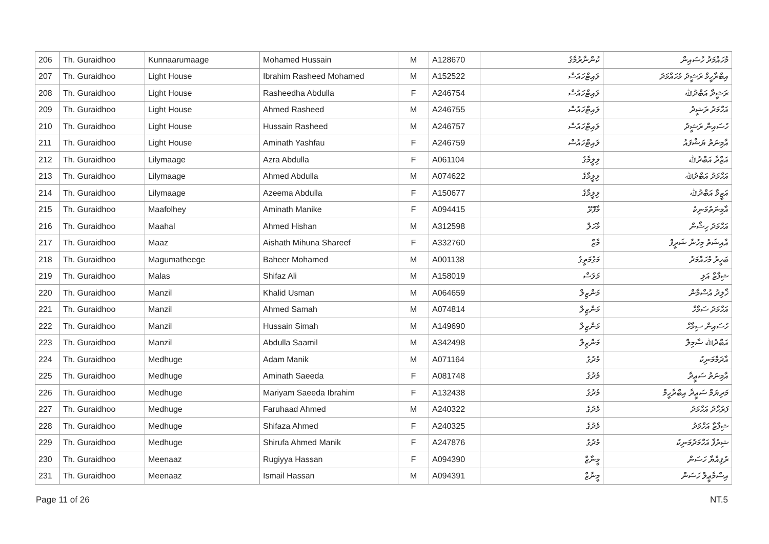| 206 | Th. Guraidhoo | Kunnaarumaage | Mohamed Hussain | M | A128670 | ކުންނާރުމާގެ | މުހައްމަދު ހުސައިން |
| 207 | Th. Guraidhoo | Light House | Ibrahim Rasheed Mohamed | M | A152522 | ލައިޓްހައުސް | އިބްރާހީމް ރަޝީދު މުހައްމަދު |
| 208 | Th. Guraidhoo | Light House | Rasheedha Abdulla | F | A246754 | ލައިޓްހައުސް | ރަޝީދާ އަބްދުﷲ |
| 209 | Th. Guraidhoo | Light House | Ahmed Rasheed | M | A246755 | ލައިޓްހައުސް | އަހްމަދު ރަޝީދު |
| 210 | Th. Guraidhoo | Light House | Hussain Rasheed | M | A246757 | ލައިޓްހައުސް | ހުސައިން ރަޝީދު |
| 211 | Th. Guraidhoo | Light House | Aminath Yashfau | F | A246759 | ލައިޓްހައުސް | އާމިނަތު ޔަޝްފައު |
| 212 | Th. Guraidhoo | Lilymaage | Azra Abdulla | F | A061104 | ލިލީމާގެ | އަޒްރާ އަބްދުﷲ |
| 213 | Th. Guraidhoo | Lilymaage | Ahmed Abdulla | M | A074622 | ލިލީމާގެ | އަހްމަދު އަބްދުﷲ |
| 214 | Th. Guraidhoo | Lilymaage | Azeema Abdulla | F | A150677 | ލިލީމާގެ | އަޒީމާ އަބްދުﷲ |
| 215 | Th. Guraidhoo | Maafolhey | Aminath Manike | F | A094415 | މާފޮޅޭ | އާމިނަތުމަނިކެ |
| 216 | Th. Guraidhoo | Maahal | Ahmed Hishan | M | A312598 | މާހަލް | އަހްމަދު ހިޝާން |
| 217 | Th. Guraidhoo | Maaz | Aishath Mihuna Shareef | F | A332760 | މާޒް | އާއިޝަތު މިހުނާ ޝަރީފް |
| 218 | Th. Guraidhoo | Magumatheege | Baheer Mohamed | M | A001138 | މަގުމަތީގެ | ބަހީރު މުހައްމަދު |
| 219 | Th. Guraidhoo | Malas | Shifaz Ali | M | A158019 | މަލަސް | ޝިފާޒް އަލި |
| 220 | Th. Guraidhoo | Manzil | Khalid Usman | M | A064659 | މަންޒިލް | ޚާލިދު އުސްމާން |
| 221 | Th. Guraidhoo | Manzil | Ahmed Samah | M | A074814 | މަންޒިލް | އަހްމަދު ސަމާހް |
| 222 | Th. Guraidhoo | Manzil | Hussain Simah | M | A149690 | މަންޒިލް | ހުސައިން ސިމާހް |
| 223 | Th. Guraidhoo | Manzil | Abdulla Saamil | M | A342498 | މަންޒިލް | އަބްދުﷲ ސާމިލް |
| 224 | Th. Guraidhoo | Medhuge | Adam Manik | M | A071164 | މެދުގެ | އާދަމްމަނިކު |
| 225 | Th. Guraidhoo | Medhuge | Aminath Saeeda | F | A081748 | މެދުގެ | އާމިނަތު ސަޢީދާ |
| 226 | Th. Guraidhoo | Medhuge | Mariyam Saeeda Ibrahim | F | A132438 | މެދުގެ | މަރިޔަމް ސަޢީދާ އިބްރާހީމް |
| 227 | Th. Guraidhoo | Medhuge | Faruhaad Ahmed | M | A240322 | މެދުގެ | ފަރުހާދު އަހްމަދު |
| 228 | Th. Guraidhoo | Medhuge | Shifaza Ahmed | F | A240325 | މެދުގެ | ޝިފާޒާ އަހްމަދު |
| 229 | Th. Guraidhoo | Medhuge | Shirufa Ahmed Manik | F | A247876 | މެދުގެ | ޝިރުފާ އަހްމަދުމަނިކު |
| 230 | Th. Guraidhoo | Meenaaz | Rugiyya Hassan | F | A094390 | މީނާޒް | ރުޤިއްޔާ ހަސަން |
| 231 | Th. Guraidhoo | Meenaaz | Ismail Hassan | M | A094391 | މީނާޒް | އިސްމާޢީލް ހަސަން |
Page 11 of 26 NT.5